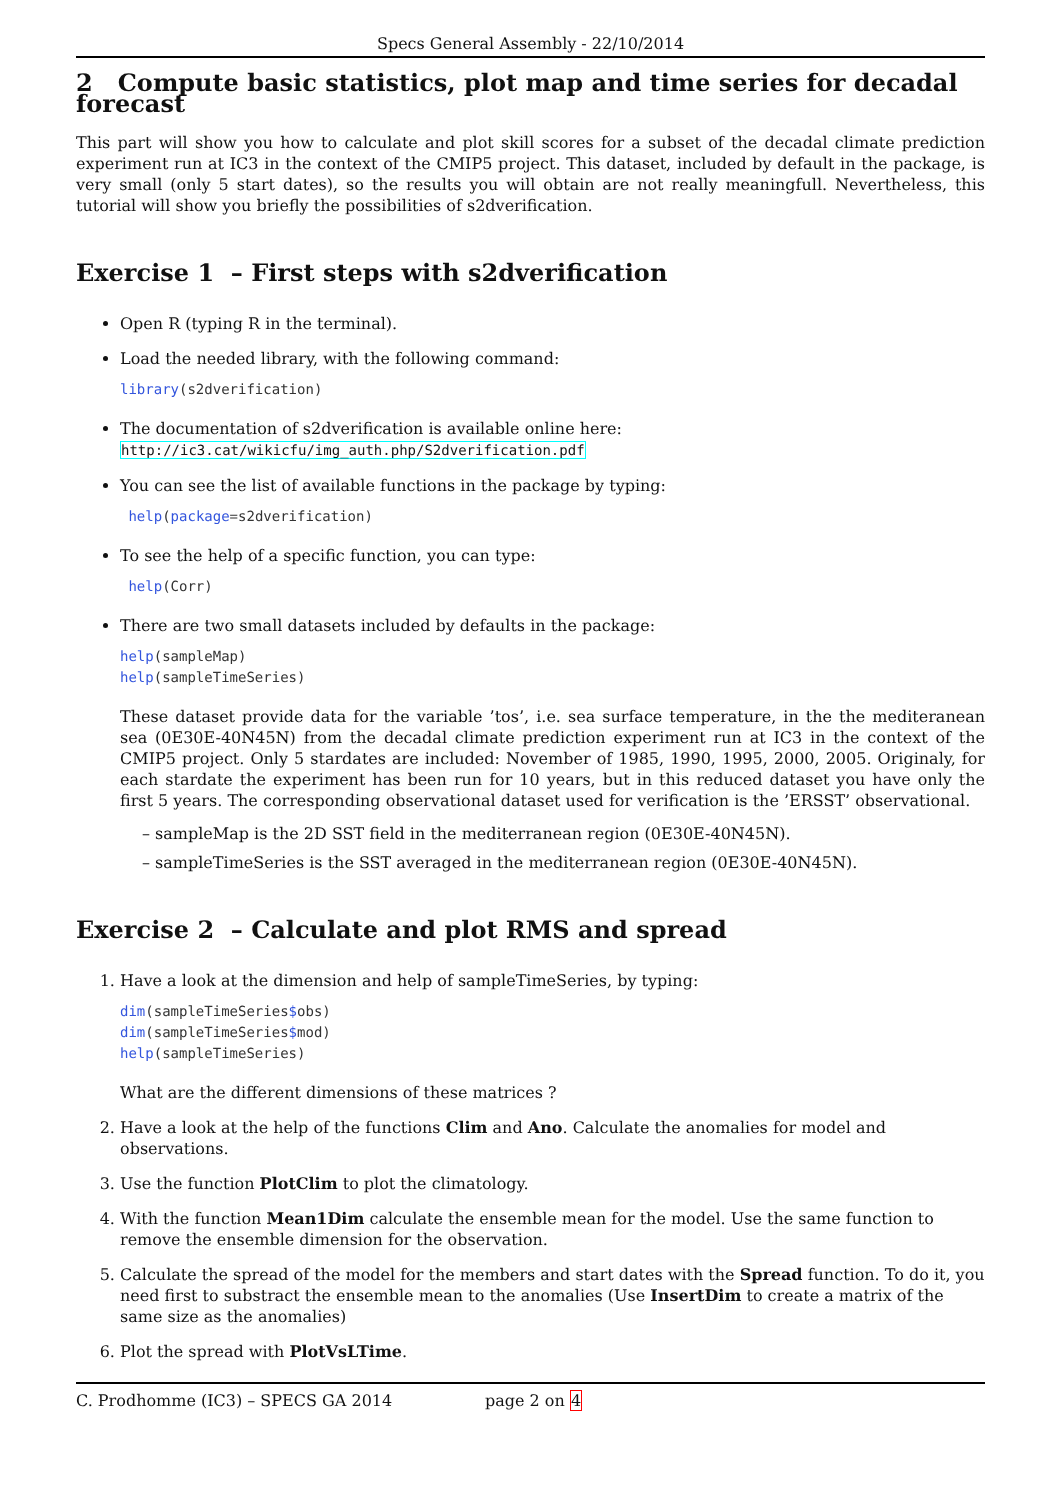Specs General Assembly - 22/10/2014
2 Compute basic statistics, plot map and time series for decadal forecast
This part will show you how to calculate and plot skill scores for a subset of the decadal climate prediction experiment run at IC3 in the context of the CMIP5 project. This dataset, included by default in the package, is very small (only 5 start dates), so the results you will obtain are not really meaningfull. Nevertheless, this tutorial will show you briefly the possibilities of s2dverification.
Exercise 1 – First steps with s2dverification
Open R (typing R in the terminal).
Load the needed library, with the following command:
library(s2dverification)
The documentation of s2dverification is available online here:
http://ic3.cat/wikicfu/img_auth.php/S2dverification.pdf
You can see the list of available functions in the package by typing:
 help(package=s2dverification)
To see the help of a specific function, you can type:
 help(Corr)
There are two small datasets included by defaults in the package:
help(sampleMap)
help(sampleTimeSeries)
These dataset provide data for the variable ’tos’, i.e. sea surface temperature, in the the mediteranean sea (0E30E-40N45N) from the decadal climate prediction experiment run at IC3 in the context of the CMIP5 project. Only 5 stardates are included: November of 1985, 1990, 1995, 2000, 2005. Originaly, for each stardate the experiment has been run for 10 years, but in this reduced dataset you have only the first 5 years. The corresponding observational dataset used for verification is the ’ERSST’ observational.
– sampleMap is the 2D SST field in the mediterranean region (0E30E-40N45N).
– sampleTimeSeries is the SST averaged in the mediterranean region (0E30E-40N45N).
Exercise 2 – Calculate and plot RMS and spread
1. Have a look at the dimension and help of sampleTimeSeries, by typing:
dim(sampleTimeSeries$obs)
dim(sampleTimeSeries$mod)
help(sampleTimeSeries)
What are the different dimensions of these matrices ?
2. Have a look at the help of the functions Clim and Ano. Calculate the anomalies for model and observations.
3. Use the function PlotClim to plot the climatology.
4. With the function Mean1Dim calculate the ensemble mean for the model. Use the same function to remove the ensemble dimension for the observation.
5. Calculate the spread of the model for the members and start dates with the Spread function. To do it, you need first to substract the ensemble mean to the anomalies (Use InsertDim to create a matrix of the same size as the anomalies)
6. Plot the spread with PlotVsLTime.
C. Prodhomme (IC3) – SPECS GA 2014 page 2 on 4